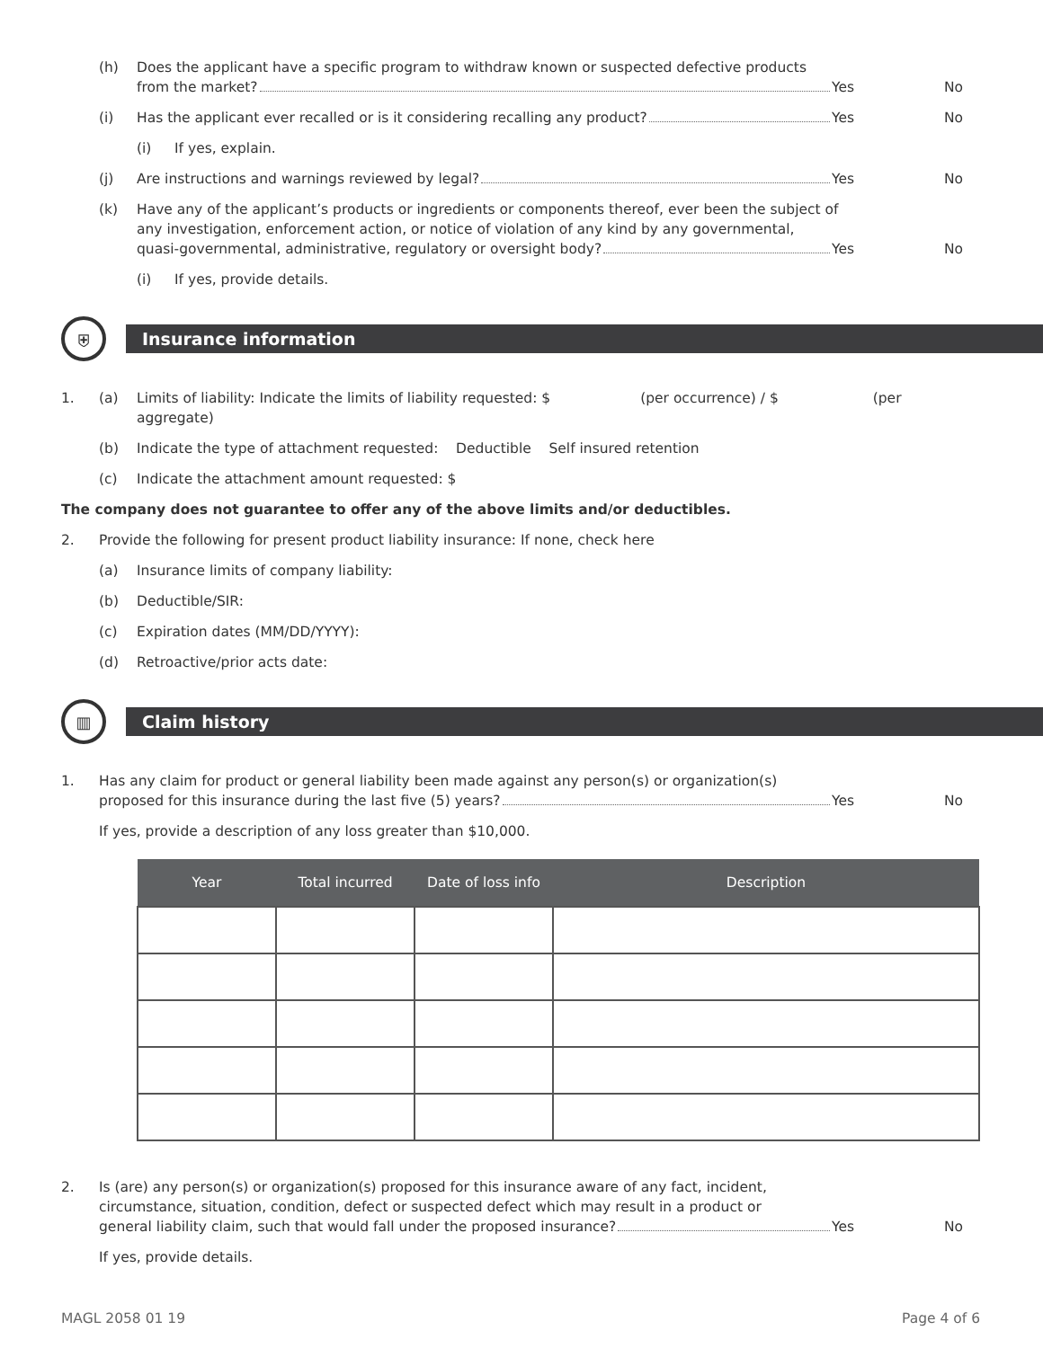(h) Does the applicant have a specific program to withdraw known or suspected defective products
from the market? Yes
No
(i) Has the applicant ever recalled or is it considering recalling any product? Yes
No
(i) If yes, explain.
(j) Are instructions and warnings reviewed by legal? Yes
No
(k) Have any of the applicant’s products or ingredients or components thereof, ever been the subject of any investigation, enforcement action, or notice of violation of any kind by any governmental,
quasi-governmental, administrative, regulatory or oversight body? Yes
No
(i) If yes, provide details.
⛨
Insurance information
1. (a) Limits of liability: Indicate the limits of liability requested: $ (per occurrence) / $ (per aggregate)
(b) Indicate the type of attachment requested: Deductible Self insured retention
(c) Indicate the attachment amount requested: $
The company does not guarantee to offer any of the above limits and/or deductibles.
2. Provide the following for present product liability insurance: If none, check here
(a) Insurance limits of company liability:
(b) Deductible/SIR:
(c) Expiration dates (MM/DD/YYYY):
(d) Retroactive/prior acts date:
▥
Claim history
1. Has any claim for product or general liability been made against any person(s) or organization(s)
proposed for this insurance during the last five (5) years? Yes
No
If yes, provide a description of any loss greater than $10,000.
| Year | Total incurred | Date of loss info | Description |
| --- | --- | --- | --- |
2. Is (are) any person(s) or organization(s) proposed for this insurance aware of any fact, incident,
circumstance, situation, condition, defect or suspected defect which may result in a product or
general liability claim, such that would fall under the proposed insurance? Yes
No
If yes, provide details.
MAGL 2058 01 19 Page 4 of 6